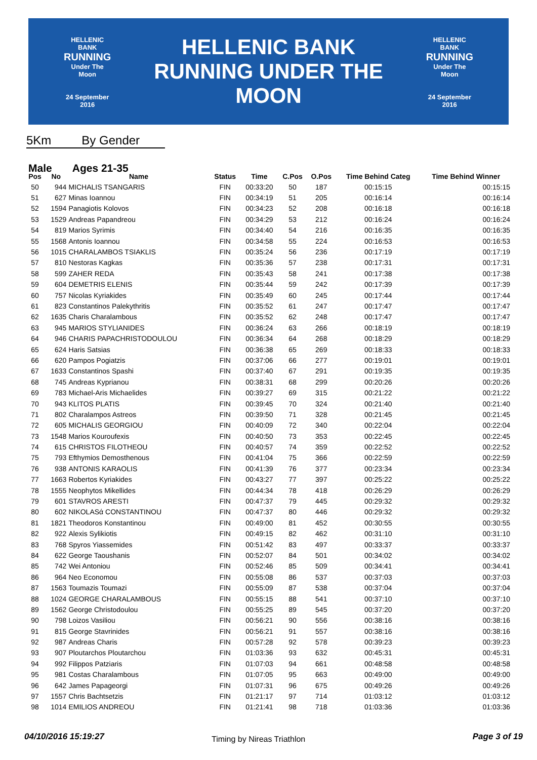HELLENIC BANK
RUNNING
Under The Moon
24 September 2016
HELLENIC BANK
RUNNING UNDER THE MOON
HELLENIC BANK
RUNNING
Under The Moon
24 September 2016
5Km By Gender
Male Ages 21-35
| Pos | No | Name | Status | Time | C.Pos | O.Pos | Time Behind Categ | Time Behind Winner |
| --- | --- | --- | --- | --- | --- | --- | --- | --- |
| 50 | 944 | MICHALIS TSANGARIS | FIN | 00:33:20 | 50 | 187 | 00:15:15 | 00:15:15 |
| 51 | 627 | Minas Ioannou | FIN | 00:34:19 | 51 | 205 | 00:16:14 | 00:16:14 |
| 52 | 1594 | Panagiotis Kolovos | FIN | 00:34:23 | 52 | 208 | 00:16:18 | 00:16:18 |
| 53 | 1529 | Andreas Papandreou | FIN | 00:34:29 | 53 | 212 | 00:16:24 | 00:16:24 |
| 54 | 819 | Marios Syrimis | FIN | 00:34:40 | 54 | 216 | 00:16:35 | 00:16:35 |
| 55 | 1568 | Antonis Ioannou | FIN | 00:34:58 | 55 | 224 | 00:16:53 | 00:16:53 |
| 56 | 1015 | CHARALAMBOS TSIAKLIS | FIN | 00:35:24 | 56 | 236 | 00:17:19 | 00:17:19 |
| 57 | 810 | Nestoras Kagkas | FIN | 00:35:36 | 57 | 238 | 00:17:31 | 00:17:31 |
| 58 | 599 | ZAHER REDA | FIN | 00:35:43 | 58 | 241 | 00:17:38 | 00:17:38 |
| 59 | 604 | DEMETRIS ELENIS | FIN | 00:35:44 | 59 | 242 | 00:17:39 | 00:17:39 |
| 60 | 757 | Nicolas Kyriakides | FIN | 00:35:49 | 60 | 245 | 00:17:44 | 00:17:44 |
| 61 | 823 | Constantinos Palekythritis | FIN | 00:35:52 | 61 | 247 | 00:17:47 | 00:17:47 |
| 62 | 1635 | Charis Charalambous | FIN | 00:35:52 | 62 | 248 | 00:17:47 | 00:17:47 |
| 63 | 945 | MARIOS STYLIANIDES | FIN | 00:36:24 | 63 | 266 | 00:18:19 | 00:18:19 |
| 64 | 946 | CHARIS PAPACHRISTODOULOU | FIN | 00:36:34 | 64 | 268 | 00:18:29 | 00:18:29 |
| 65 | 624 | Haris Satsias | FIN | 00:36:38 | 65 | 269 | 00:18:33 | 00:18:33 |
| 66 | 620 | Pampos Pogiatzis | FIN | 00:37:06 | 66 | 277 | 00:19:01 | 00:19:01 |
| 67 | 1633 | Constantinos Spashi | FIN | 00:37:40 | 67 | 291 | 00:19:35 | 00:19:35 |
| 68 | 745 | Andreas Kyprianou | FIN | 00:38:31 | 68 | 299 | 00:20:26 | 00:20:26 |
| 69 | 783 | Michael-Aris Michaelides | FIN | 00:39:27 | 69 | 315 | 00:21:22 | 00:21:22 |
| 70 | 943 | KLITOS PLATIS | FIN | 00:39:45 | 70 | 324 | 00:21:40 | 00:21:40 |
| 71 | 802 | Charalampos Astreos | FIN | 00:39:50 | 71 | 328 | 00:21:45 | 00:21:45 |
| 72 | 605 | MICHALIS GEORGIOU | FIN | 00:40:09 | 72 | 340 | 00:22:04 | 00:22:04 |
| 73 | 1548 | Marios Kouroufexis | FIN | 00:40:50 | 73 | 353 | 00:22:45 | 00:22:45 |
| 74 | 615 | CHRISTOS FILOTHEOU | FIN | 00:40:57 | 74 | 359 | 00:22:52 | 00:22:52 |
| 75 | 793 | Efthymios Demosthenous | FIN | 00:41:04 | 75 | 366 | 00:22:59 | 00:22:59 |
| 76 | 938 | ANTONIS KARAOLIS | FIN | 00:41:39 | 76 | 377 | 00:23:34 | 00:23:34 |
| 77 | 1663 | Robertos Kyriakides | FIN | 00:43:27 | 77 | 397 | 00:25:22 | 00:25:22 |
| 78 | 1555 | Neophytos Mikellides | FIN | 00:44:34 | 78 | 418 | 00:26:29 | 00:26:29 |
| 79 | 601 | STAVROS ARESTI | FIN | 00:47:37 | 79 | 445 | 00:29:32 | 00:29:32 |
| 80 | 602 | NIKOLASά CONSTANTINOU | FIN | 00:47:37 | 80 | 446 | 00:29:32 | 00:29:32 |
| 81 | 1821 | Theodoros Konstantinou | FIN | 00:49:00 | 81 | 452 | 00:30:55 | 00:30:55 |
| 82 | 922 | Alexis Sylikiotis | FIN | 00:49:15 | 82 | 462 | 00:31:10 | 00:31:10 |
| 83 | 768 | Spyros Yiassemides | FIN | 00:51:42 | 83 | 497 | 00:33:37 | 00:33:37 |
| 84 | 622 | George Taoushanis | FIN | 00:52:07 | 84 | 501 | 00:34:02 | 00:34:02 |
| 85 | 742 | Wei Antoniou | FIN | 00:52:46 | 85 | 509 | 00:34:41 | 00:34:41 |
| 86 | 964 | Neo Economou | FIN | 00:55:08 | 86 | 537 | 00:37:03 | 00:37:03 |
| 87 | 1563 | Toumazis Toumazi | FIN | 00:55:09 | 87 | 538 | 00:37:04 | 00:37:04 |
| 88 | 1024 | GEORGE CHARALAMBOUS | FIN | 00:55:15 | 88 | 541 | 00:37:10 | 00:37:10 |
| 89 | 1562 | George Christodoulou | FIN | 00:55:25 | 89 | 545 | 00:37:20 | 00:37:20 |
| 90 | 798 | Loizos Vasiliou | FIN | 00:56:21 | 90 | 556 | 00:38:16 | 00:38:16 |
| 91 | 815 | George Stavrinides | FIN | 00:56:21 | 91 | 557 | 00:38:16 | 00:38:16 |
| 92 | 987 | Andreas Charis | FIN | 00:57:28 | 92 | 578 | 00:39:23 | 00:39:23 |
| 93 | 907 | Ploutarchos Ploutarchou | FIN | 01:03:36 | 93 | 632 | 00:45:31 | 00:45:31 |
| 94 | 992 | Filippos Patziaris | FIN | 01:07:03 | 94 | 661 | 00:48:58 | 00:48:58 |
| 95 | 981 | Costas Charalambous | FIN | 01:07:05 | 95 | 663 | 00:49:00 | 00:49:00 |
| 96 | 642 | James Papageorgi | FIN | 01:07:31 | 96 | 675 | 00:49:26 | 00:49:26 |
| 97 | 1557 | Chris Bachtsetzis | FIN | 01:21:17 | 97 | 714 | 01:03:12 | 01:03:12 |
| 98 | 1014 | EMILIOS ANDREOU | FIN | 01:21:41 | 98 | 718 | 01:03:36 | 01:03:36 |
04/10/2016 15:19:27 Timing by Nireas Triathlon Page 3 of 19